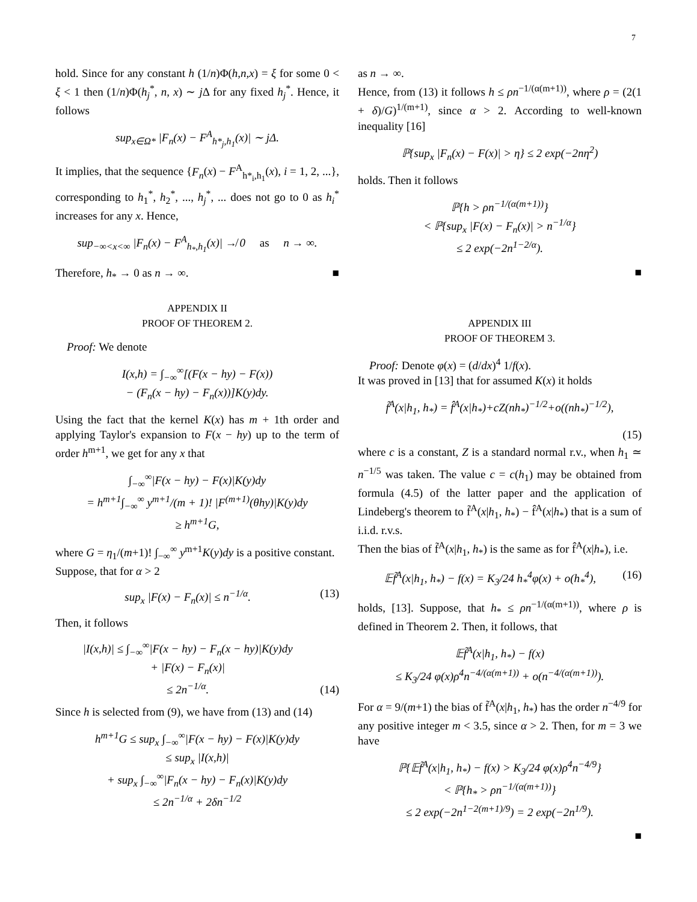7
hold. Since for any constant h (1/n)Φ(h,n,x) = ξ for some 0 < ξ < 1 then (1/n)Φ(h<sub>j</sub><sup>*</sup>, n, x) ∼ j Δ for any fixed h<sub>j</sub><sup>*</sup>. Hence, it follows
sup<sub>x∈Ω*</sub> |F<sub>n</sub>(x) − F<sup>A</sup><sub>h*<sub>j</sub>,h<sub>1</sub></sub>(x)| ∼ jΔ.
It implies, that the sequence {F<sub>n</sub>(x) − F<sup>A</sup><sub>h*<sub>i</sub>,h<sub>1</sub></sub>(x), i = 1, 2, ...}, corresponding to h<sub>1</sub><sup>*</sup>, h<sub>2</sub><sup>*</sup>, ..., h<sub>j</sub><sup>*</sup>, ... does not go to 0 as h<sub>i</sub><sup>*</sup> increases for any x. Hence,
sup<sub>−∞<x<∞</sub> |F<sub>n</sub>(x) − F<sup>A</sup><sub>h<sub>*</sub>,h<sub>1</sub></sub>(x)| ↛ 0 as n → ∞.
Therefore, h<sub>*</sub> → 0 as n → ∞. ■
APPENDIX II
PROOF OF THEOREM 2.
Proof: We denote
I(x,h) = ∫<sub>−∞</sub><sup>∞</sup>[(F(x − hy) − F(x))
− (F<sub>n</sub>(x − hy) − F<sub>n</sub>(x))]K(y)dy.
Using the fact that the kernel K(x) has m + 1th order and applying Taylor's expansion to F(x − hy) up to the term of order h<sup>m+1</sup>, we get for any x that
∫<sub>−∞</sub><sup>∞</sup>|F(x − hy) − F(x)|K(y)dy
= h<sup>m+1</sup>∫<sub>−∞</sub><sup>∞</sup> y<sup>m+1</sup>/(m + 1)! |F<sup>(m+1)</sup>(θhy)|K(y)dy
≥ h<sup>m+1</sup>G,
where G = η<sub>1</sub>/(m+1)! ∫<sub>−∞</sub><sup>∞</sup> y<sup>m+1</sup>K(y)dy is a positive constant.
Suppose, that for α > 2
sup<sub>x</sub> |F(x) − F<sub>n</sub>(x)| ≤ n<sup>−1/α</sup>. (13)
Then, it follows
|I(x,h)| ≤ ∫<sub>−∞</sub><sup>∞</sup>|F(x − hy) − F<sub>n</sub>(x − hy)|K(y)dy
+ |F(x) − F<sub>n</sub>(x)|
≤ 2n<sup>−1/α</sup>. (14)
Since h is selected from (9), we have from (13) and (14)
h<sup>m+1</sup>G ≤ sup<sub>x</sub> ∫<sub>−∞</sub><sup>∞</sup>|F(x − hy) − F(x)|K(y)dy
≤ sup<sub>x</sub> |I(x,h)|
+ sup<sub>x</sub> ∫<sub>−∞</sub><sup>∞</sup>|F<sub>n</sub>(x − hy) − F<sub>n</sub>(x)|K(y)dy
≤ 2n<sup>−1/α</sup> + 2δn<sup>−1/2</sup>
as n → ∞.
Hence, from (13) it follows h ≤ ρn<sup>−1/(α(m+1))</sup>, where ρ = (2(1 + δ)/G)<sup>1/(m+1)</sup>, since α > 2. According to well-known inequality [16]
ℙ{sup<sub>x</sub> |F<sub>n</sub>(x) − F(x)| > η} ≤ 2 exp(−2nη<sup>2</sup>)
holds. Then it follows
ℙ{h > ρn<sup>−1/(α(m+1))</sup>}
< ℙ{sup<sub>x</sub> |F(x) − F<sub>n</sub>(x)| > n<sup>−1/α</sup>}
≤ 2 exp(−2n<sup>1−2/α</sup>).
■
APPENDIX III
PROOF OF THEOREM 3.
Proof: Denote φ(x) = (d/dx)<sup>4</sup> 1/f(x).
It was proved in [13] that for assumed K(x) it holds
f̃<sup>A</sup>(x|h<sub>1</sub>, h<sub>*</sub>) = f̂<sup>A</sup>(x|h<sub>*</sub>)+cZ(nh<sub>*</sub>)<sup>−1/2</sup>+o((nh<sub>*</sub>)<sup>−1/2</sup>),
(15)
where c is a constant, Z is a standard normal r.v., when h<sub>1</sub> ≃ n<sup>−1/5</sup> was taken. The value c = c(h<sub>1</sub>) may be obtained from formula (4.5) of the latter paper and the application of Lindeberg's theorem to f̃<sup>A</sup>(x|h<sub>1</sub>, h<sub>*</sub>) − f̂<sup>A</sup>(x|h<sub>*</sub>) that is a sum of i.i.d. r.v.s.
Then the bias of f̃<sup>A</sup>(x|h<sub>1</sub>, h<sub>*</sub>) is the same as for f̂<sup>A</sup>(x|h<sub>*</sub>), i.e.
𝔼f̃<sup>A</sup>(x|h<sub>1</sub>, h<sub>*</sub>) − f(x) = K<sub>3</sub>/24 h<sub>*</sub><sup>4</sup>φ(x) + o(h<sub>*</sub><sup>4</sup>), (16)
holds, [13]. Suppose, that h<sub>*</sub> ≤ ρn<sup>−1/(α(m+1))</sup>, where ρ is defined in Theorem 2. Then, it follows, that
𝔼f̃<sup>A</sup>(x|h<sub>1</sub>, h<sub>*</sub>) − f(x)
≤ K<sub>3</sub>/24 φ(x)ρ<sup>4</sup>n<sup>−4/(α(m+1))</sup> + o(n<sup>−4/(α(m+1))</sup>).
For α = 9/(m+1) the bias of f̃<sup>A</sup>(x|h<sub>1</sub>, h<sub>*</sub>) has the order n<sup>−4/9</sup> for any positive integer m < 3.5, since α > 2. Then, for m = 3 we have
ℙ{𝔼f̃<sup>A</sup>(x|h<sub>1</sub>, h<sub>*</sub>) − f(x) > K<sub>3</sub>/24 φ(x)ρ<sup>4</sup>n<sup>−4/9</sup>}
< ℙ{h<sub>*</sub> > ρn<sup>−1/(α(m+1))</sup>}
≤ 2 exp(−2n<sup>1−2(m+1)/9</sup>) = 2 exp(−2n<sup>1/9</sup>).
■